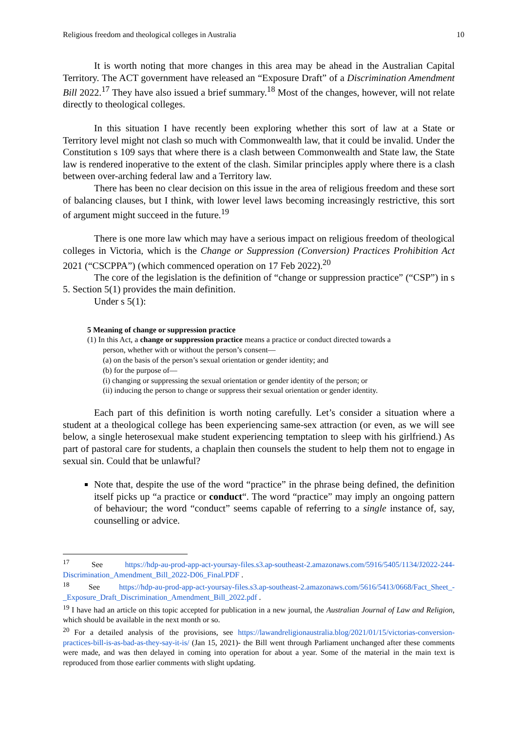Religious freedom and theological colleges in Australia 10
It is worth noting that more changes in this area may be ahead in the Australian Capital Territory. The ACT government have released an “Exposure Draft” of a Discrimination Amendment Bill 2022.<sup>17</sup> They have also issued a brief summary.<sup>18</sup> Most of the changes, however, will not relate directly to theological colleges.
In this situation I have recently been exploring whether this sort of law at a State or Territory level might not clash so much with Commonwealth law, that it could be invalid. Under the Constitution s 109 says that where there is a clash between Commonwealth and State law, the State law is rendered inoperative to the extent of the clash. Similar principles apply where there is a clash between over-arching federal law and a Territory law.
There has been no clear decision on this issue in the area of religious freedom and these sort of balancing clauses, but I think, with lower level laws becoming increasingly restrictive, this sort of argument might succeed in the future.<sup>19</sup>
There is one more law which may have a serious impact on religious freedom of theological colleges in Victoria, which is the Change or Suppression (Conversion) Practices Prohibition Act 2021 (“CSCPPA”) (which commenced operation on 17 Feb 2022).<sup>20</sup>
The core of the legislation is the definition of “change or suppression practice” (“CSP”) in s 5. Section 5(1) provides the main definition.
Under s 5(1):
5 Meaning of change or suppression practice
(1) In this Act, a change or suppression practice means a practice or conduct directed towards a
person, whether with or without the person’s consent—
(a) on the basis of the person’s sexual orientation or gender identity; and
(b) for the purpose of—
(i) changing or suppressing the sexual orientation or gender identity of the person; or
(ii) inducing the person to change or suppress their sexual orientation or gender identity.
Each part of this definition is worth noting carefully. Let’s consider a situation where a student at a theological college has been experiencing same-sex attraction (or even, as we will see below, a single heterosexual make student experiencing temptation to sleep with his girlfriend.) As part of pastoral care for students, a chaplain then counsels the student to help them not to engage in sexual sin. Could that be unlawful?
Note that, despite the use of the word “practice” in the phrase being defined, the definition itself picks up “a practice or conduct“. The word “practice” may imply an ongoing pattern of behaviour; the word “conduct” seems capable of referring to a single instance of, say, counselling or advice.
<sup>17</sup> See https://hdp-au-prod-app-act-yoursay-files.s3.ap-southeast-2.amazonaws.com/5916/5405/1134/J2022-244-Discrimination_Amendment_Bill_2022-D06_Final.PDF .
<sup>18</sup> See https://hdp-au-prod-app-act-yoursay-files.s3.ap-southeast-2.amazonaws.com/5616/5413/0668/Fact_Sheet_-_Exposure_Draft_Discrimination_Amendment_Bill_2022.pdf .
<sup>19</sup> I have had an article on this topic accepted for publication in a new journal, the Australian Journal of Law and Religion, which should be available in the next month or so.
<sup>20</sup> For a detailed analysis of the provisions, see https://lawandreligionaustralia.blog/2021/01/15/victorias-conversion-practices-bill-is-as-bad-as-they-say-it-is/ (Jan 15, 2021)- the Bill went through Parliament unchanged after these comments were made, and was then delayed in coming into operation for about a year. Some of the material in the main text is reproduced from those earlier comments with slight updating.